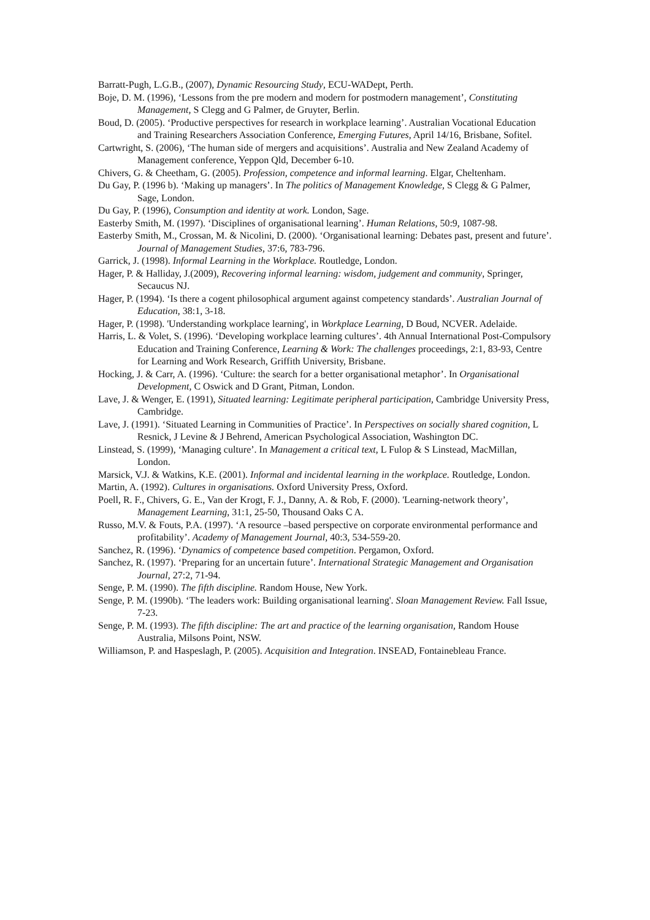Barratt-Pugh, L.G.B., (2007), Dynamic Resourcing Study, ECU-WADept, Perth.
Boje, D. M. (1996), ‘Lessons from the pre modern and modern for postmodern management’, Constituting Management, S Clegg and G Palmer, de Gruyter, Berlin.
Boud, D. (2005). ‘Productive perspectives for research in workplace learning’. Australian Vocational Education and Training Researchers Association Conference, Emerging Futures, April 14/16, Brisbane, Sofitel.
Cartwright, S. (2006), ‘The human side of mergers and acquisitions’. Australia and New Zealand Academy of Management conference, Yeppon Qld, December 6-10.
Chivers, G. & Cheetham, G. (2005). Profession, competence and informal learning. Elgar, Cheltenham.
Du Gay, P. (1996 b). ‘Making up managers’. In The politics of Management Knowledge, S Clegg & G Palmer, Sage, London.
Du Gay, P. (1996), Consumption and identity at work. London, Sage.
Easterby Smith, M. (1997). ‘Disciplines of organisational learning’. Human Relations, 50:9, 1087-98.
Easterby Smith, M., Crossan, M. & Nicolini, D. (2000). ‘Organisational learning: Debates past, present and future’. Journal of Management Studies, 37:6, 783-796.
Garrick, J. (1998). Informal Learning in the Workplace. Routledge, London.
Hager, P. & Halliday, J.(2009), Recovering informal learning: wisdom, judgement and community, Springer, Secaucus NJ.
Hager, P. (1994). ‘Is there a cogent philosophical argument against competency standards’. Australian Journal of Education, 38:1, 3-18.
Hager, P. (1998). 'Understanding workplace learning', in Workplace Learning, D Boud, NCVER. Adelaide.
Harris, L. & Volet, S. (1996). ‘Developing workplace learning cultures’. 4th Annual International Post-Compulsory Education and Training Conference, Learning & Work: The challenges proceedings, 2:1, 83-93, Centre for Learning and Work Research, Griffith University, Brisbane.
Hocking, J. & Carr, A. (1996). ‘Culture: the search for a better organisational metaphor’. In Organisational Development, C Oswick and D Grant, Pitman, London.
Lave, J. & Wenger, E. (1991), Situated learning: Legitimate peripheral participation, Cambridge University Press, Cambridge.
Lave, J. (1991). ‘Situated Learning in Communities of Practice’. In Perspectives on socially shared cognition, L Resnick, J Levine & J Behrend, American Psychological Association, Washington DC.
Linstead, S. (1999), ‘Managing culture’. In Management a critical text, L Fulop & S Linstead, MacMillan, London.
Marsick, V.J. & Watkins, K.E. (2001). Informal and incidental learning in the workplace. Routledge, London.
Martin, A. (1992). Cultures in organisations. Oxford University Press, Oxford.
Poell, R. F., Chivers, G. E., Van der Krogt, F. J., Danny, A. & Rob, F. (2000). 'Learning-network theory’, Management Learning, 31:1, 25-50, Thousand Oaks C A.
Russo, M.V. & Fouts, P.A. (1997). ‘A resource –based perspective on corporate environmental performance and profitability’. Academy of Management Journal, 40:3, 534-559-20.
Sanchez, R. (1996). ‘Dynamics of competence based competition. Pergamon, Oxford.
Sanchez, R. (1997). ‘Preparing for an uncertain future’. International Strategic Management and Organisation Journal, 27:2, 71-94.
Senge, P. M. (1990). The fifth discipline. Random House, New York.
Senge, P. M. (1990b). ‘The leaders work: Building organisational learning'. Sloan Management Review. Fall Issue, 7-23.
Senge, P. M. (1993). The fifth discipline: The art and practice of the learning organisation, Random House Australia, Milsons Point, NSW.
Williamson, P. and Haspeslagh, P. (2005). Acquisition and Integration. INSEAD, Fontainebleau France.